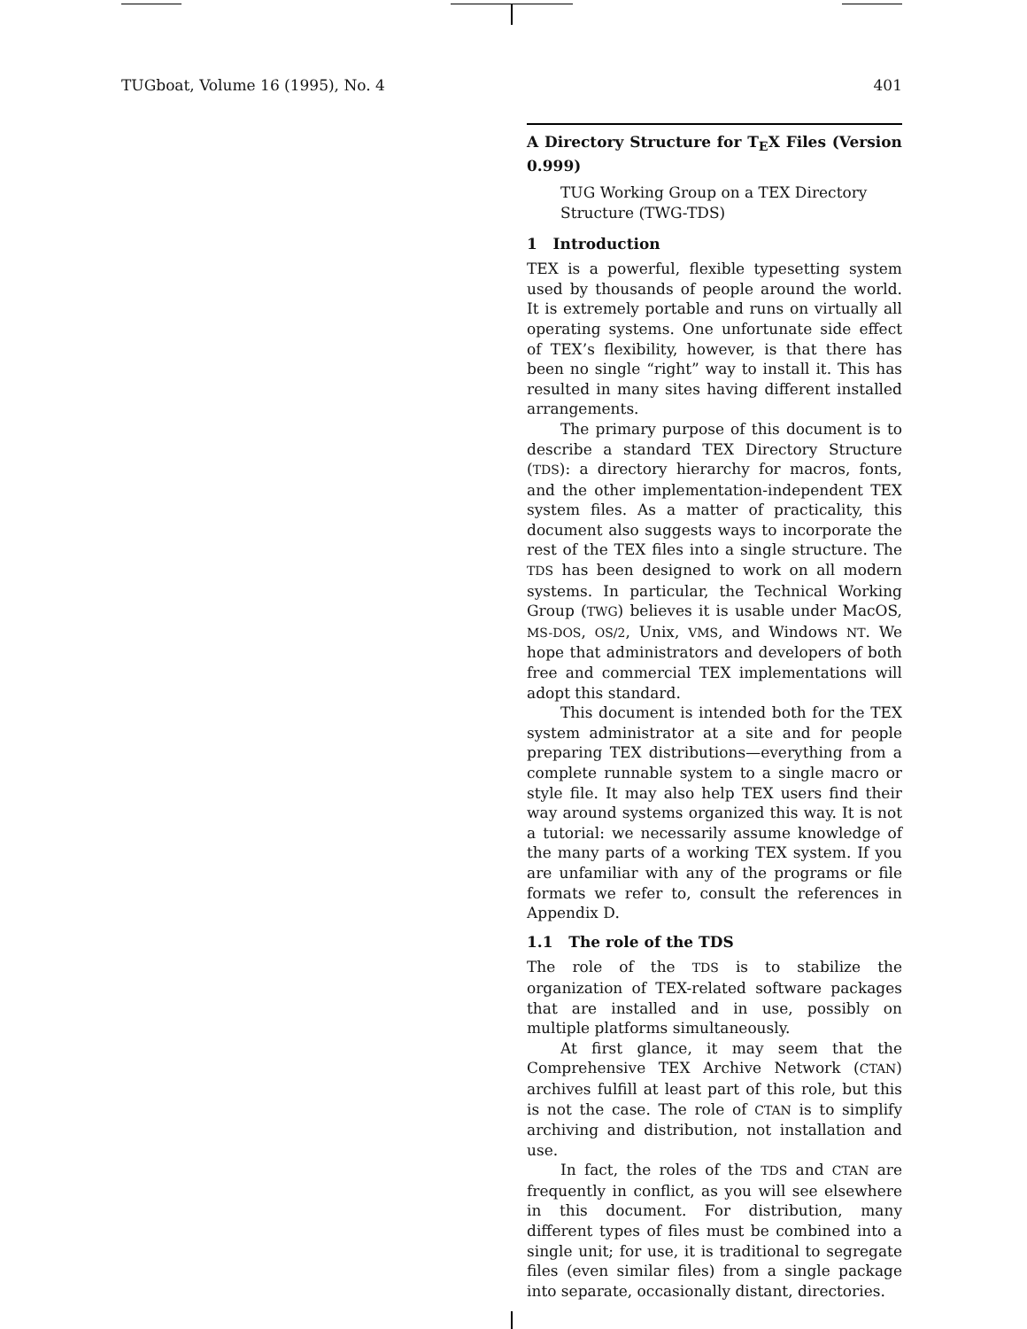TUGboat, Volume 16 (1995), No. 4 401
A Directory Structure for T<sub>E</sub>X Files (Version 0.999)
TUG Working Group on a TEX Directory Structure (TWG-TDS)
1 Introduction
TEX is a powerful, flexible typesetting system used by thousands of people around the world. It is extremely portable and runs on virtually all operating systems. One unfortunate side effect of TEX’s flexibility, however, is that there has been no single “right” way to install it. This has resulted in many sites having different installed arrangements.
The primary purpose of this document is to describe a standard TEX Directory Structure (TDS): a directory hierarchy for macros, fonts, and the other implementation-independent TEX system files. As a matter of practicality, this document also suggests ways to incorporate the rest of the TEX files into a single structure. The TDS has been designed to work on all modern systems. In particular, the Technical Working Group (TWG) believes it is usable under MacOS, MS-DOS, OS/2, Unix, VMS, and Windows NT. We hope that administrators and developers of both free and commercial TEX implementations will adopt this standard.
This document is intended both for the TEX system administrator at a site and for people preparing TEX distributions—everything from a complete runnable system to a single macro or style file. It may also help TEX users find their way around systems organized this way. It is not a tutorial: we necessarily assume knowledge of the many parts of a working TEX system. If you are unfamiliar with any of the programs or file formats we refer to, consult the references in Appendix D.
1.1 The role of the TDS
The role of the TDS is to stabilize the organization of TEX-related software packages that are installed and in use, possibly on multiple platforms simultaneously.
At first glance, it may seem that the Comprehensive TEX Archive Network (CTAN) archives fulfill at least part of this role, but this is not the case. The role of CTAN is to simplify archiving and distribution, not installation and use.
In fact, the roles of the TDS and CTAN are frequently in conflict, as you will see elsewhere in this document. For distribution, many different types of files must be combined into a single unit; for use, it is traditional to segregate files (even similar files) from a single package into separate, occasionally distant, directories.